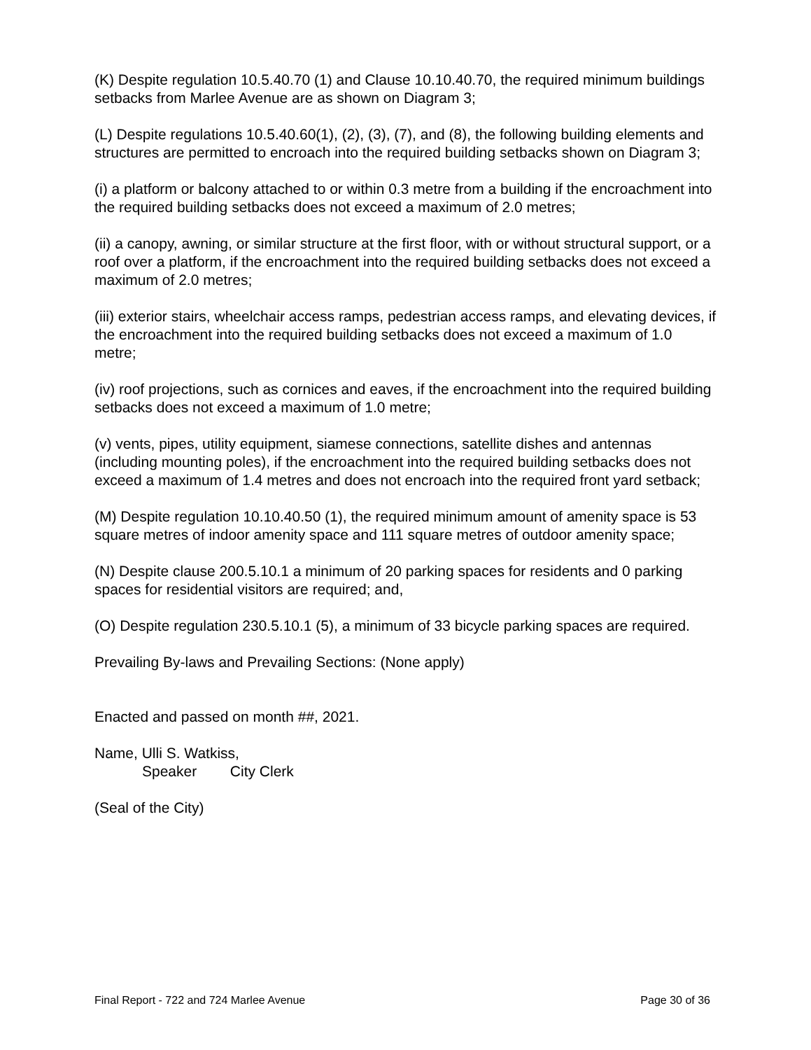(K) Despite regulation 10.5.40.70 (1) and Clause 10.10.40.70, the required minimum buildings setbacks from Marlee Avenue are as shown on Diagram 3;
(L) Despite regulations 10.5.40.60(1), (2), (3), (7), and (8), the following building elements and structures are permitted to encroach into the required building setbacks shown on Diagram 3;
(i) a platform or balcony attached to or within 0.3 metre from a building if the encroachment into the required building setbacks does not exceed a maximum of 2.0 metres;
(ii) a canopy, awning, or similar structure at the first floor, with or without structural support, or a roof over a platform, if the encroachment into the required building setbacks does not exceed a maximum of 2.0 metres;
(iii) exterior stairs, wheelchair access ramps, pedestrian access ramps, and elevating devices, if the encroachment into the required building setbacks does not exceed a maximum of 1.0 metre;
(iv) roof projections, such as cornices and eaves, if the encroachment into the required building setbacks does not exceed a maximum of 1.0 metre;
(v) vents, pipes, utility equipment, siamese connections, satellite dishes and antennas (including mounting poles), if the encroachment into the required building setbacks does not exceed a maximum of 1.4 metres and does not encroach into the required front yard setback;
(M) Despite regulation 10.10.40.50 (1), the required minimum amount of amenity space is 53 square metres of indoor amenity space and 111 square metres of outdoor amenity space;
(N) Despite clause 200.5.10.1 a minimum of 20 parking spaces for residents and 0 parking spaces for residential visitors are required; and,
(O) Despite regulation 230.5.10.1 (5), a minimum of 33 bicycle parking spaces are required.
Prevailing By-laws and Prevailing Sections: (None apply)
Enacted and passed on month ##, 2021.
Name, Ulli S. Watkiss,
Speaker City Clerk
(Seal of the City)
Final Report - 722 and 724 Marlee Avenue Page 30 of 36